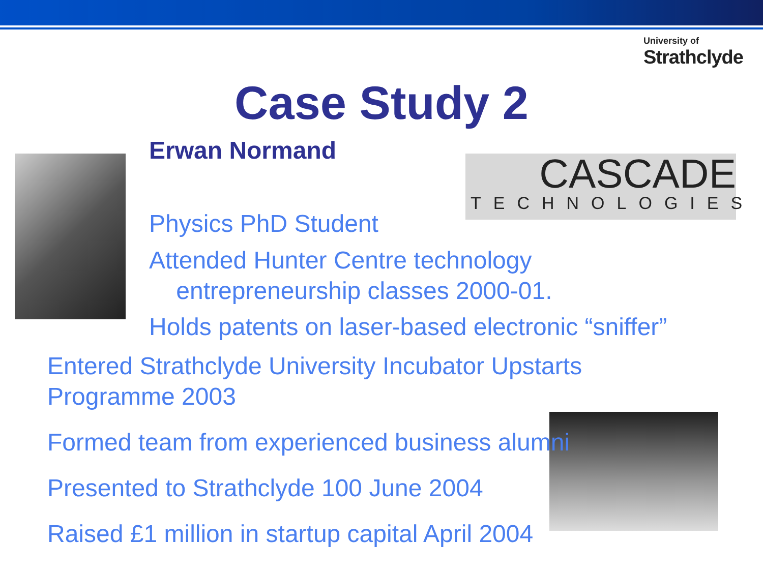University of
Strathclyde
Case Study 2
Erwan Normand
CASCADE
TECHNOLOGIES
Physics PhD Student
Attended Hunter Centre technology
entrepreneurship classes 2000-01.
Holds patents on laser-based electronic “sniffer”
Entered Strathclyde University Incubator Upstarts
Programme 2003
Formed team from experienced business alumni
Presented to Strathclyde 100 June 2004
Raised £1 million in startup capital April 2004